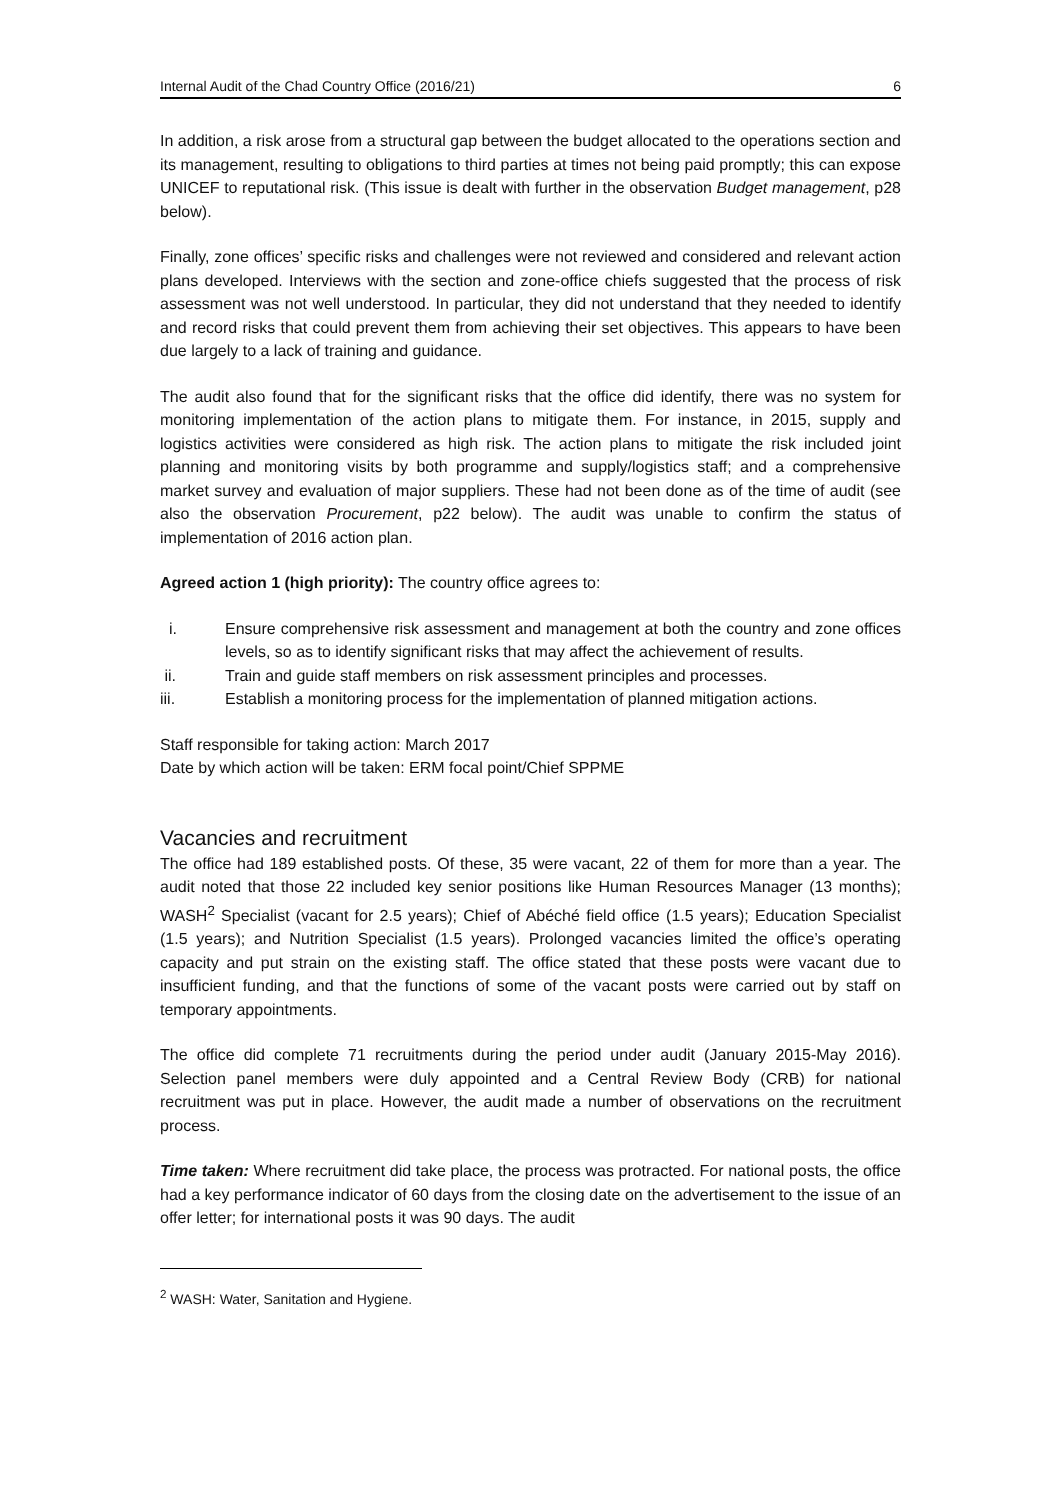Internal Audit of the Chad Country Office (2016/21) 6
In addition, a risk arose from a structural gap between the budget allocated to the operations section and its management, resulting to obligations to third parties at times not being paid promptly; this can expose UNICEF to reputational risk. (This issue is dealt with further in the observation Budget management, p28 below).
Finally, zone offices’ specific risks and challenges were not reviewed and considered and relevant action plans developed. Interviews with the section and zone-office chiefs suggested that the process of risk assessment was not well understood. In particular, they did not understand that they needed to identify and record risks that could prevent them from achieving their set objectives. This appears to have been due largely to a lack of training and guidance.
The audit also found that for the significant risks that the office did identify, there was no system for monitoring implementation of the action plans to mitigate them. For instance, in 2015, supply and logistics activities were considered as high risk. The action plans to mitigate the risk included joint planning and monitoring visits by both programme and supply/logistics staff; and a comprehensive market survey and evaluation of major suppliers. These had not been done as of the time of audit (see also the observation Procurement, p22 below). The audit was unable to confirm the status of implementation of 2016 action plan.
Agreed action 1 (high priority): The country office agrees to:
i. Ensure comprehensive risk assessment and management at both the country and zone offices levels, so as to identify significant risks that may affect the achievement of results.
ii. Train and guide staff members on risk assessment principles and processes.
iii. Establish a monitoring process for the implementation of planned mitigation actions.
Staff responsible for taking action: March 2017
Date by which action will be taken: ERM focal point/Chief SPPME
Vacancies and recruitment
The office had 189 established posts. Of these, 35 were vacant, 22 of them for more than a year. The audit noted that those 22 included key senior positions like Human Resources Manager (13 months); WASH<sup>2</sup> Specialist (vacant for 2.5 years); Chief of Abéché field office (1.5 years); Education Specialist (1.5 years); and Nutrition Specialist (1.5 years). Prolonged vacancies limited the office’s operating capacity and put strain on the existing staff. The office stated that these posts were vacant due to insufficient funding, and that the functions of some of the vacant posts were carried out by staff on temporary appointments.
The office did complete 71 recruitments during the period under audit (January 2015-May 2016). Selection panel members were duly appointed and a Central Review Body (CRB) for national recruitment was put in place. However, the audit made a number of observations on the recruitment process.
Time taken: Where recruitment did take place, the process was protracted. For national posts, the office had a key performance indicator of 60 days from the closing date on the advertisement to the issue of an offer letter; for international posts it was 90 days. The audit
<sup>2</sup> WASH: Water, Sanitation and Hygiene.